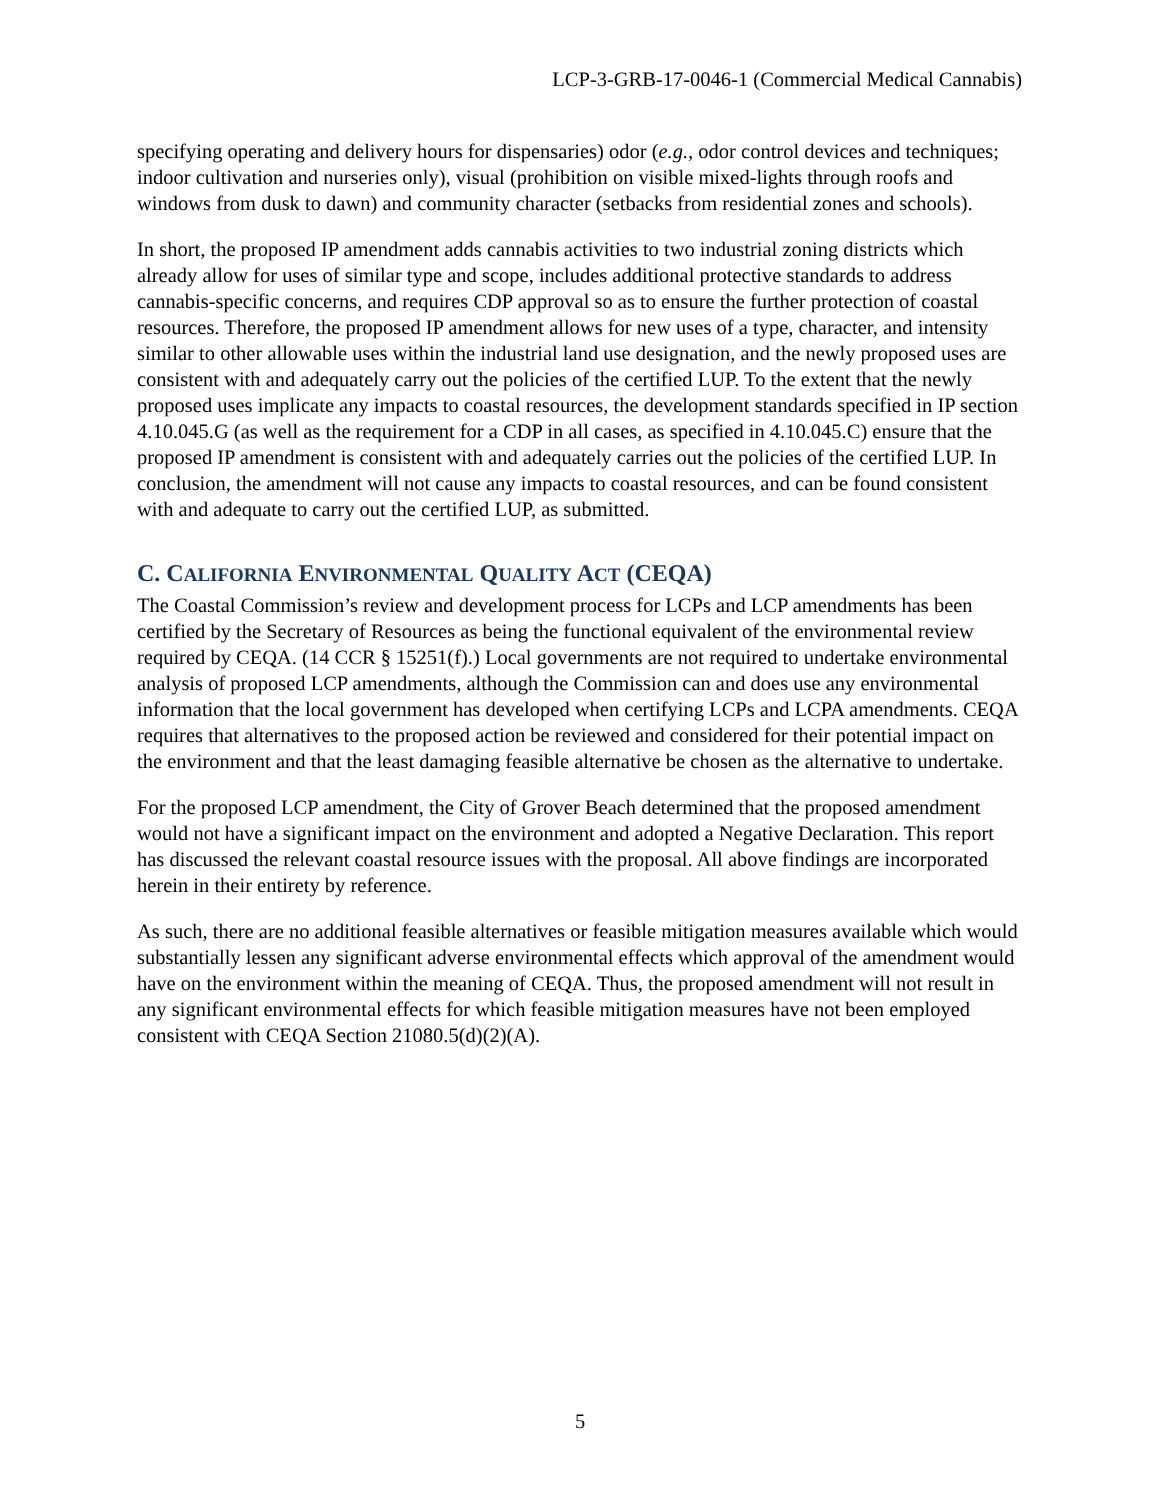LCP-3-GRB-17-0046-1 (Commercial Medical Cannabis)
specifying operating and delivery hours for dispensaries) odor (e.g., odor control devices and techniques; indoor cultivation and nurseries only), visual (prohibition on visible mixed-lights through roofs and windows from dusk to dawn) and community character (setbacks from residential zones and schools).
In short, the proposed IP amendment adds cannabis activities to two industrial zoning districts which already allow for uses of similar type and scope, includes additional protective standards to address cannabis-specific concerns, and requires CDP approval so as to ensure the further protection of coastal resources. Therefore, the proposed IP amendment allows for new uses of a type, character, and intensity similar to other allowable uses within the industrial land use designation, and the newly proposed uses are consistent with and adequately carry out the policies of the certified LUP. To the extent that the newly proposed uses implicate any impacts to coastal resources, the development standards specified in IP section 4.10.045.G (as well as the requirement for a CDP in all cases, as specified in 4.10.045.C) ensure that the proposed IP amendment is consistent with and adequately carries out the policies of the certified LUP. In conclusion, the amendment will not cause any impacts to coastal resources, and can be found consistent with and adequate to carry out the certified LUP, as submitted.
C. CALIFORNIA ENVIRONMENTAL QUALITY ACT (CEQA)
The Coastal Commission’s review and development process for LCPs and LCP amendments has been certified by the Secretary of Resources as being the functional equivalent of the environmental review required by CEQA. (14 CCR § 15251(f).) Local governments are not required to undertake environmental analysis of proposed LCP amendments, although the Commission can and does use any environmental information that the local government has developed when certifying LCPs and LCPA amendments. CEQA requires that alternatives to the proposed action be reviewed and considered for their potential impact on the environment and that the least damaging feasible alternative be chosen as the alternative to undertake.
For the proposed LCP amendment, the City of Grover Beach determined that the proposed amendment would not have a significant impact on the environment and adopted a Negative Declaration. This report has discussed the relevant coastal resource issues with the proposal. All above findings are incorporated herein in their entirety by reference.
As such, there are no additional feasible alternatives or feasible mitigation measures available which would substantially lessen any significant adverse environmental effects which approval of the amendment would have on the environment within the meaning of CEQA. Thus, the proposed amendment will not result in any significant environmental effects for which feasible mitigation measures have not been employed consistent with CEQA Section 21080.5(d)(2)(A).
5